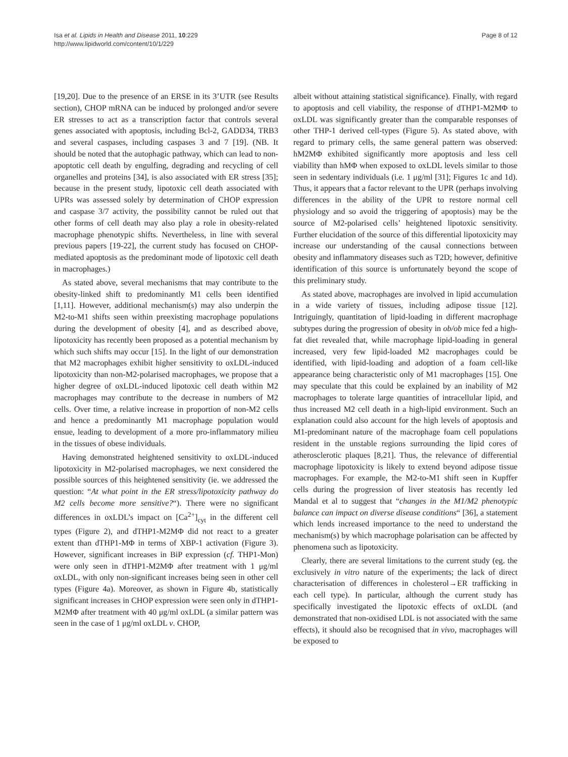Isa et al. Lipids in Health and Disease 2011, 10:229
http://www.lipidworld.com/content/10/1/229
Page 8 of 12
[19,20]. Due to the presence of an ERSE in its 3’UTR (see Results section), CHOP mRNA can be induced by prolonged and/or severe ER stresses to act as a transcription factor that controls several genes associated with apoptosis, including Bcl-2, GADD34, TRB3 and several caspases, including caspases 3 and 7 [19]. (NB. It should be noted that the autophagic pathway, which can lead to non-apoptotic cell death by engulfing, degrading and recycling of cell organelles and proteins [34], is also associated with ER stress [35]; because in the present study, lipotoxic cell death associated with UPRs was assessed solely by determination of CHOP expression and caspase 3/7 activity, the possibility cannot be ruled out that other forms of cell death may also play a role in obesity-related macrophage phenotypic shifts. Nevertheless, in line with several previous papers [19-22], the current study has focused on CHOP-mediated apoptosis as the predominant mode of lipotoxic cell death in macrophages.)
As stated above, several mechanisms that may contribute to the obesity-linked shift to predominantly M1 cells been identified [1,11]. However, additional mechanism(s) may also underpin the M2-to-M1 shifts seen within preexisting macrophage populations during the development of obesity [4], and as described above, lipotoxicity has recently been proposed as a potential mechanism by which such shifts may occur [15]. In the light of our demonstration that M2 macrophages exhibit higher sensitivity to oxLDL-induced lipotoxicity than non-M2-polarised macrophages, we propose that a higher degree of oxLDL-induced lipotoxic cell death within M2 macrophages may contribute to the decrease in numbers of M2 cells. Over time, a relative increase in proportion of non-M2 cells and hence a predominantly M1 macrophage population would ensue, leading to development of a more pro-inflammatory milieu in the tissues of obese individuals.
Having demonstrated heightened sensitivity to oxLDL-induced lipotoxicity in M2-polarised macrophages, we next considered the possible sources of this heightened sensitivity (ie. we addressed the question: “At what point in the ER stress/lipotoxicity pathway do M2 cells become more sensitive?“). There were no significant differences in oxLDL’s impact on [Ca<sup>2+</sup>]<sub>cyt</sub> in the different cell types (Figure 2), and dTHP1-M2MΦ did not react to a greater extent than dTHP1-MΦ in terms of XBP-1 activation (Figure 3). However, significant increases in BiP expression (cf. THP1-Mon) were only seen in dTHP1-M2MΦ after treatment with 1 μg/ml oxLDL, with only non-significant increases being seen in other cell types (Figure 4a). Moreover, as shown in Figure 4b, statistically significant increases in CHOP expression were seen only in dTHP1-M2MΦ after treatment with 40 μg/ml oxLDL (a similar pattern was seen in the case of 1 μg/ml oxLDL v. CHOP,
albeit without attaining statistical significance). Finally, with regard to apoptosis and cell viability, the response of dTHP1-M2MΦ to oxLDL was significantly greater than the comparable responses of other THP-1 derived cell-types (Figure 5). As stated above, with regard to primary cells, the same general pattern was observed: hM2MΦ exhibited significantly more apoptosis and less cell viability than hMΦ when exposed to oxLDL levels similar to those seen in sedentary individuals (i.e. 1 μg/ml [31]; Figures 1c and 1d). Thus, it appears that a factor relevant to the UPR (perhaps involving differences in the ability of the UPR to restore normal cell physiology and so avoid the triggering of apoptosis) may be the source of M2-polarised cells’ heightened lipotoxic sensitivity. Further elucidation of the source of this differential lipotoxicity may increase our understanding of the causal connections between obesity and inflammatory diseases such as T2D; however, definitive identification of this source is unfortunately beyond the scope of this preliminary study.
As stated above, macrophages are involved in lipid accumulation in a wide variety of tissues, including adipose tissue [12]. Intriguingly, quantitation of lipid-loading in different macrophage subtypes during the progression of obesity in ob/ob mice fed a high-fat diet revealed that, while macrophage lipid-loading in general increased, very few lipid-loaded M2 macrophages could be identified, with lipid-loading and adoption of a foam cell-like appearance being characteristic only of M1 macrophages [15]. One may speculate that this could be explained by an inability of M2 macrophages to tolerate large quantities of intracellular lipid, and thus increased M2 cell death in a high-lipid environment. Such an explanation could also account for the high levels of apoptosis and M1-predominant nature of the macrophage foam cell populations resident in the unstable regions surrounding the lipid cores of atherosclerotic plaques [8,21]. Thus, the relevance of differential macrophage lipotoxicity is likely to extend beyond adipose tissue macrophages. For example, the M2-to-M1 shift seen in Kupffer cells during the progression of liver steatosis has recently led Mandal et al to suggest that “changes in the M1/M2 phenotypic balance can impact on diverse disease conditions“ [36], a statement which lends increased importance to the need to understand the mechanism(s) by which macrophage polarisation can be affected by phenomena such as lipotoxicity.
Clearly, there are several limitations to the current study (eg. the exclusively in vitro nature of the experiments; the lack of direct characterisation of differences in cholesterol→ER trafficking in each cell type). In particular, although the current study has specifically investigated the lipotoxic effects of oxLDL (and demonstrated that non-oxidised LDL is not associated with the same effects), it should also be recognised that in vivo, macrophages will be exposed to